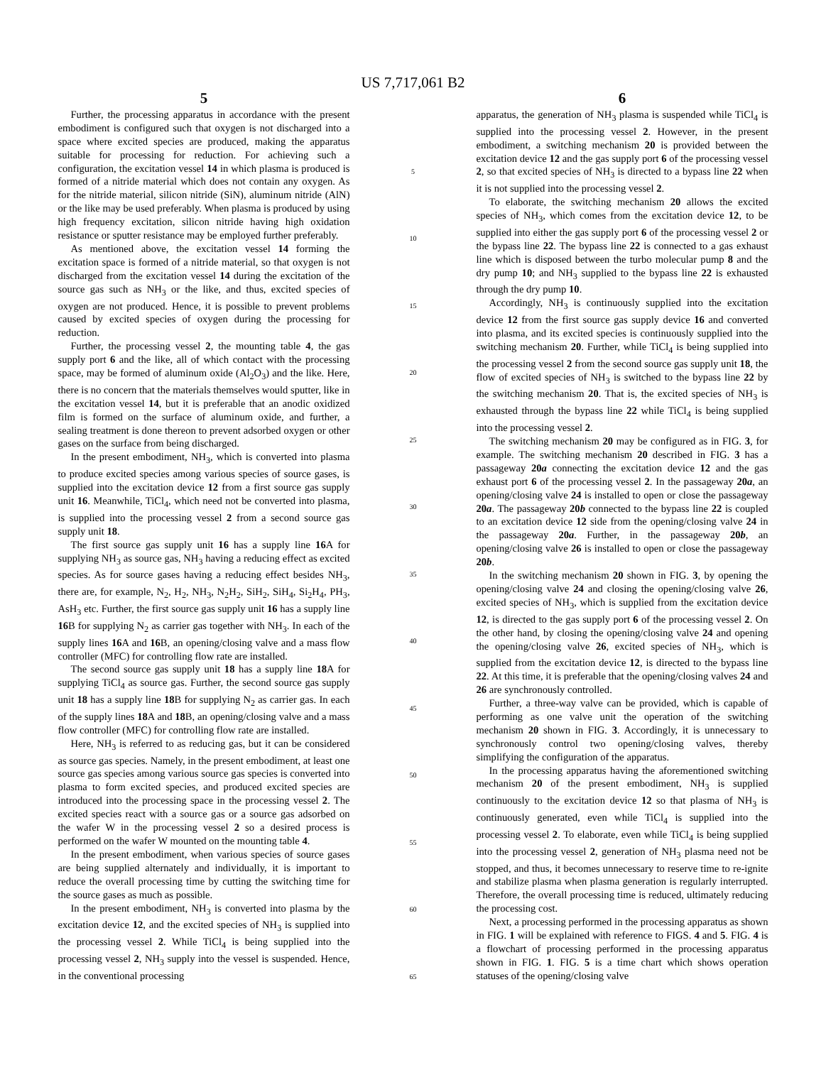US 7,717,061 B2
5
Further, the processing apparatus in accordance with the present embodiment is configured such that oxygen is not discharged into a space where excited species are produced, making the apparatus suitable for processing for reduction. For achieving such a configuration, the excitation vessel 14 in which plasma is produced is formed of a nitride material which does not contain any oxygen. As for the nitride material, silicon nitride (SiN), aluminum nitride (AlN) or the like may be used preferably. When plasma is produced by using high frequency excitation, silicon nitride having high oxidation resistance or sputter resistance may be employed further preferably.
As mentioned above, the excitation vessel 14 forming the excitation space is formed of a nitride material, so that oxygen is not discharged from the excitation vessel 14 during the excitation of the source gas such as NH<sub>3</sub> or the like, and thus, excited species of oxygen are not produced. Hence, it is possible to prevent problems caused by excited species of oxygen during the processing for reduction.
Further, the processing vessel 2, the mounting table 4, the gas supply port 6 and the like, all of which contact with the processing space, may be formed of aluminum oxide (Al<sub>2</sub>O<sub>3</sub>) and the like. Here, there is no concern that the materials themselves would sputter, like in the excitation vessel 14, but it is preferable that an anodic oxidized film is formed on the surface of aluminum oxide, and further, a sealing treatment is done thereon to prevent adsorbed oxygen or other gases on the surface from being discharged.
In the present embodiment, NH<sub>3</sub>, which is converted into plasma to produce excited species among various species of source gases, is supplied into the excitation device 12 from a first source gas supply unit 16. Meanwhile, TiCl<sub>4</sub>, which need not be converted into plasma, is supplied into the processing vessel 2 from a second source gas supply unit 18.
The first source gas supply unit 16 has a supply line 16 A for supplying NH<sub>3</sub> as source gas, NH<sub>3</sub> having a reducing effect as excited species. As for source gases having a reducing effect besides NH<sub>3</sub>, there are, for example, N<sub>2</sub>, H<sub>2</sub>, NH<sub>3</sub>, N<sub>2</sub>H<sub>2</sub>, SiH<sub>2</sub>, SiH<sub>4</sub>, Si<sub>2</sub>H<sub>4</sub>, PH<sub>3</sub>, AsH<sub>3</sub> etc. Further, the first source gas supply unit 16 has a supply line 16 B for supplying N<sub>2</sub> as carrier gas together with NH<sub>3</sub>. In each of the supply lines 16 A and 16 B, an opening/closing valve and a mass flow controller (MFC) for controlling flow rate are installed.
The second source gas supply unit 18 has a supply line 18 A for supplying TiCl<sub>4</sub> as source gas. Further, the second source gas supply unit 18 has a supply line 18 B for supplying N<sub>2</sub> as carrier gas. In each of the supply lines 18 A and 18 B, an opening/closing valve and a mass flow controller (MFC) for controlling flow rate are installed.
Here, NH<sub>3</sub> is referred to as reducing gas, but it can be considered as source gas species. Namely, in the present embodiment, at least one source gas species among various source gas species is converted into plasma to form excited species, and produced excited species are introduced into the processing space in the processing vessel 2. The excited species react with a source gas or a source gas adsorbed on the wafer W in the processing vessel 2 so a desired process is performed on the wafer W mounted on the mounting table 4.
In the present embodiment, when various species of source gases are being supplied alternately and individually, it is important to reduce the overall processing time by cutting the switching time for the source gases as much as possible.
In the present embodiment, NH<sub>3</sub> is converted into plasma by the excitation device 12, and the excited species of NH<sub>3</sub> is supplied into the processing vessel 2. While TiCl<sub>4</sub> is being supplied into the processing vessel 2, NH<sub>3</sub> supply into the vessel is suspended. Hence, in the conventional processing
5
10
15
20
25
30
35
40
45
50
55
60
65
6
apparatus, the generation of NH<sub>3</sub> plasma is suspended while TiCl<sub>4</sub> is supplied into the processing vessel 2. However, in the present embodiment, a switching mechanism 20 is provided between the excitation device 12 and the gas supply port 6 of the processing vessel 2, so that excited species of NH<sub>3</sub> is directed to a bypass line 22 when it is not supplied into the processing vessel 2.
To elaborate, the switching mechanism 20 allows the excited species of NH<sub>3</sub>, which comes from the excitation device 12, to be supplied into either the gas supply port 6 of the processing vessel 2 or the bypass line 22. The bypass line 22 is connected to a gas exhaust line which is disposed between the turbo molecular pump 8 and the dry pump 10; and NH<sub>3</sub> supplied to the bypass line 22 is exhausted through the dry pump 10.
Accordingly, NH<sub>3</sub> is continuously supplied into the excitation device 12 from the first source gas supply device 16 and converted into plasma, and its excited species is continuously supplied into the switching mechanism 20. Further, while TiCl<sub>4</sub> is being supplied into the processing vessel 2 from the second source gas supply unit 18, the flow of excited species of NH<sub>3</sub> is switched to the bypass line 22 by the switching mechanism 20. That is, the excited species of NH<sub>3</sub> is exhausted through the bypass line 22 while TiCl<sub>4</sub> is being supplied into the processing vessel 2.
The switching mechanism 20 may be configured as in FIG. 3, for example. The switching mechanism 20 described in FIG. 3 has a passageway 20a connecting the excitation device 12 and the gas exhaust port 6 of the processing vessel 2. In the passageway 20a, an opening/closing valve 24 is installed to open or close the passageway 20a. The passageway 20b connected to the bypass line 22 is coupled to an excitation device 12 side from the opening/closing valve 24 in the passageway 20a. Further, in the passageway 20b, an opening/closing valve 26 is installed to open or close the passageway 20b.
In the switching mechanism 20 shown in FIG. 3, by opening the opening/closing valve 24 and closing the opening/closing valve 26, excited species of NH<sub>3</sub>, which is supplied from the excitation device 12, is directed to the gas supply port 6 of the processing vessel 2. On the other hand, by closing the opening/closing valve 24 and opening the opening/closing valve 26, excited species of NH<sub>3</sub>, which is supplied from the excitation device 12, is directed to the bypass line 22. At this time, it is preferable that the opening/closing valves 24 and 26 are synchronously controlled.
Further, a three-way valve can be provided, which is capable of performing as one valve unit the operation of the switching mechanism 20 shown in FIG. 3. Accordingly, it is unnecessary to synchronously control two opening/closing valves, thereby simplifying the configuration of the apparatus.
In the processing apparatus having the aforementioned switching mechanism 20 of the present embodiment, NH<sub>3</sub> is supplied continuously to the excitation device 12 so that plasma of NH<sub>3</sub> is continuously generated, even while TiCl<sub>4</sub> is supplied into the processing vessel 2. To elaborate, even while TiCl<sub>4</sub> is being supplied into the processing vessel 2, generation of NH<sub>3</sub> plasma need not be stopped, and thus, it becomes unnecessary to reserve time to re-ignite and stabilize plasma when plasma generation is regularly interrupted. Therefore, the overall processing time is reduced, ultimately reducing the processing cost.
Next, a processing performed in the processing apparatus as shown in FIG. 1 will be explained with reference to FIGS. 4 and 5. FIG. 4 is a flowchart of processing performed in the processing apparatus shown in FIG. 1. FIG. 5 is a time chart which shows operation statuses of the opening/closing valve